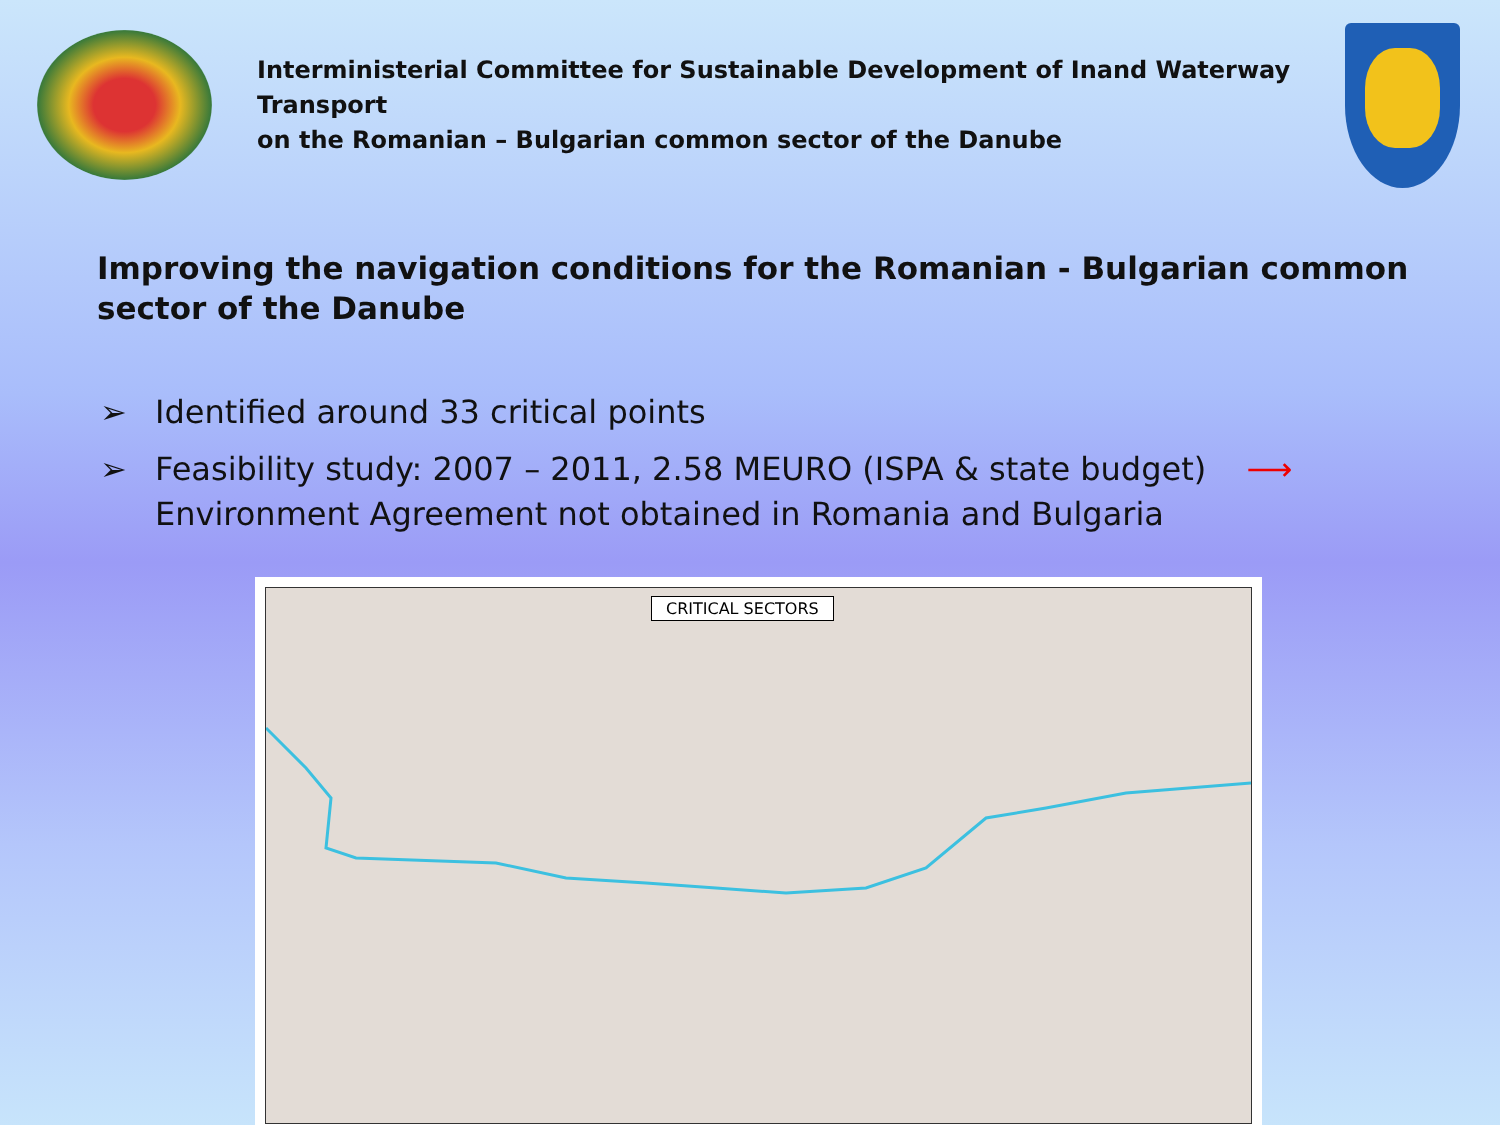Interministerial Committee for Sustainable Development of Inand Waterway Transport
on the Romanian – Bulgarian common sector of the Danube
Improving the navigation conditions for the Romanian - Bulgarian common sector of the Danube
➢ Identified around 33 critical points
➢ Feasibility study: 2007 – 2011, 2.58 MEURO (ISPA & state budget) ⟶
Environment Agreement not obtained in Romania and Bulgaria
CRITICAL SECTORS